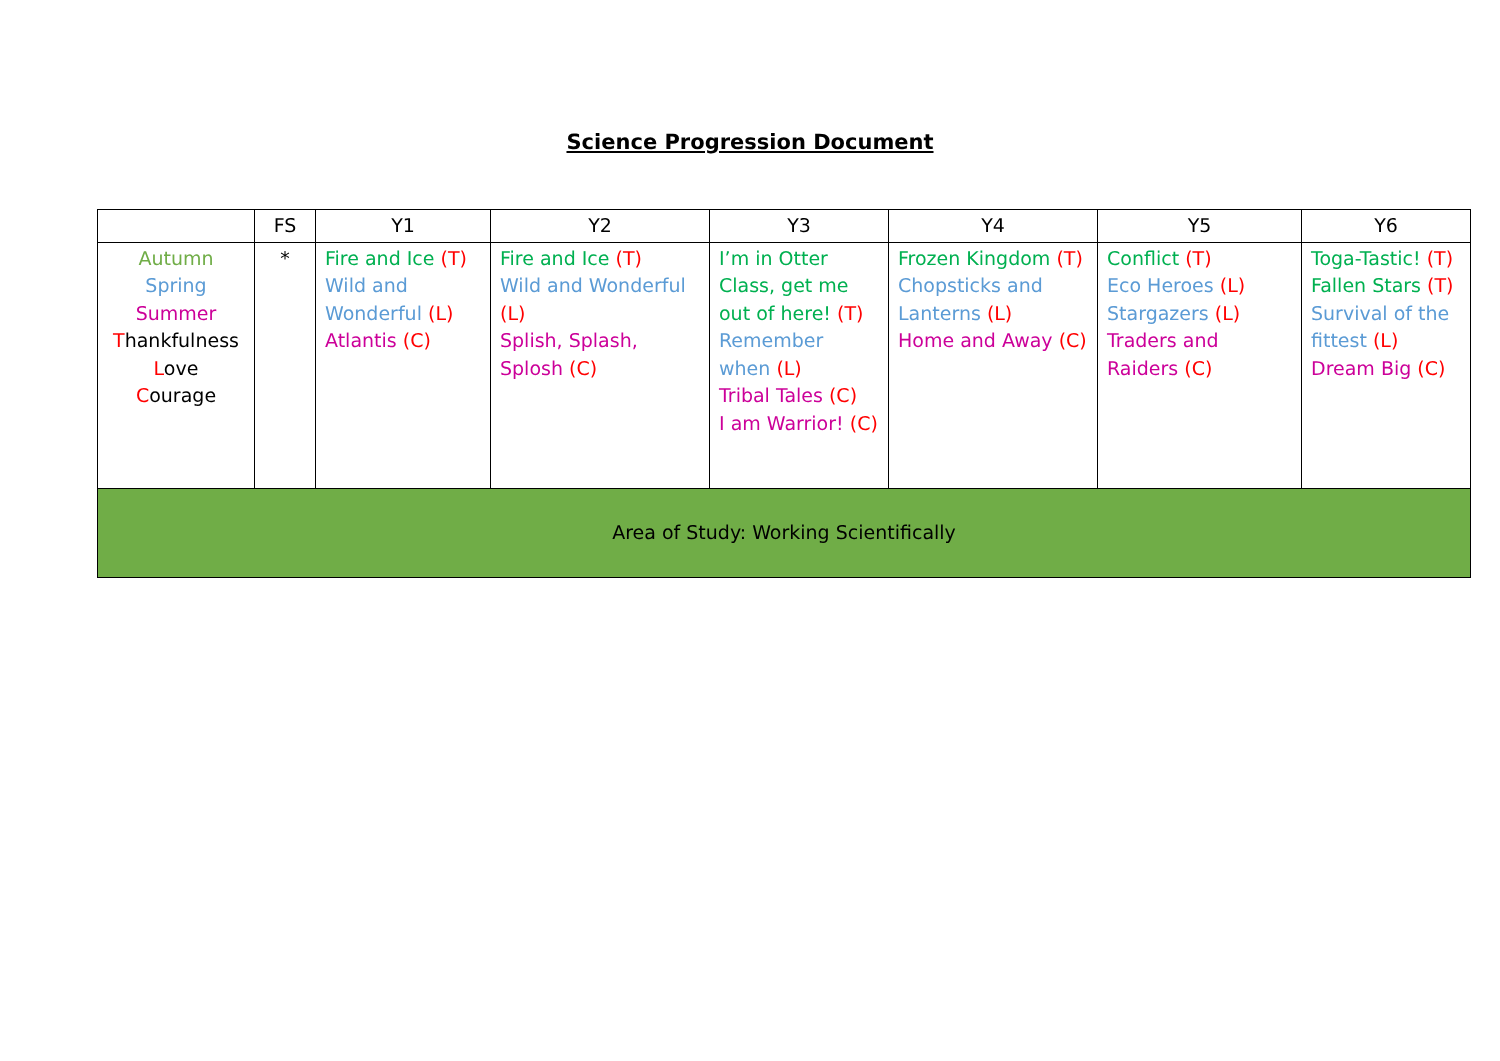Science Progression Document
| | FS | Y1 | Y2 | Y3 | Y4 | Y5 | Y6 |
| --- | --- | --- | --- | --- | --- | --- | --- |
| Autumn Spring Summer T hankfulness L ove C ourage | * | Fire and Ice (T) Wild and Wonderful (L) Atlantis (C) | Fire and Ice (T) Wild and Wonderful (L) Splish, Splash, Splosh (C) | I’m in Otter Class, get me out of here! (T) Remember when (L) Tribal Tales (C) I am Warrior! (C) | Frozen Kingdom (T) Chopsticks and Lanterns (L) Home and Away (C) | Conflict (T) Eco Heroes (L) Stargazers (L) Traders and Raiders (C) | Toga-Tastic! (T) Fallen Stars (T) Survival of the fittest (L) Dream Big (C) |
| Area of Study: Working Scientifically | | | | | | | |